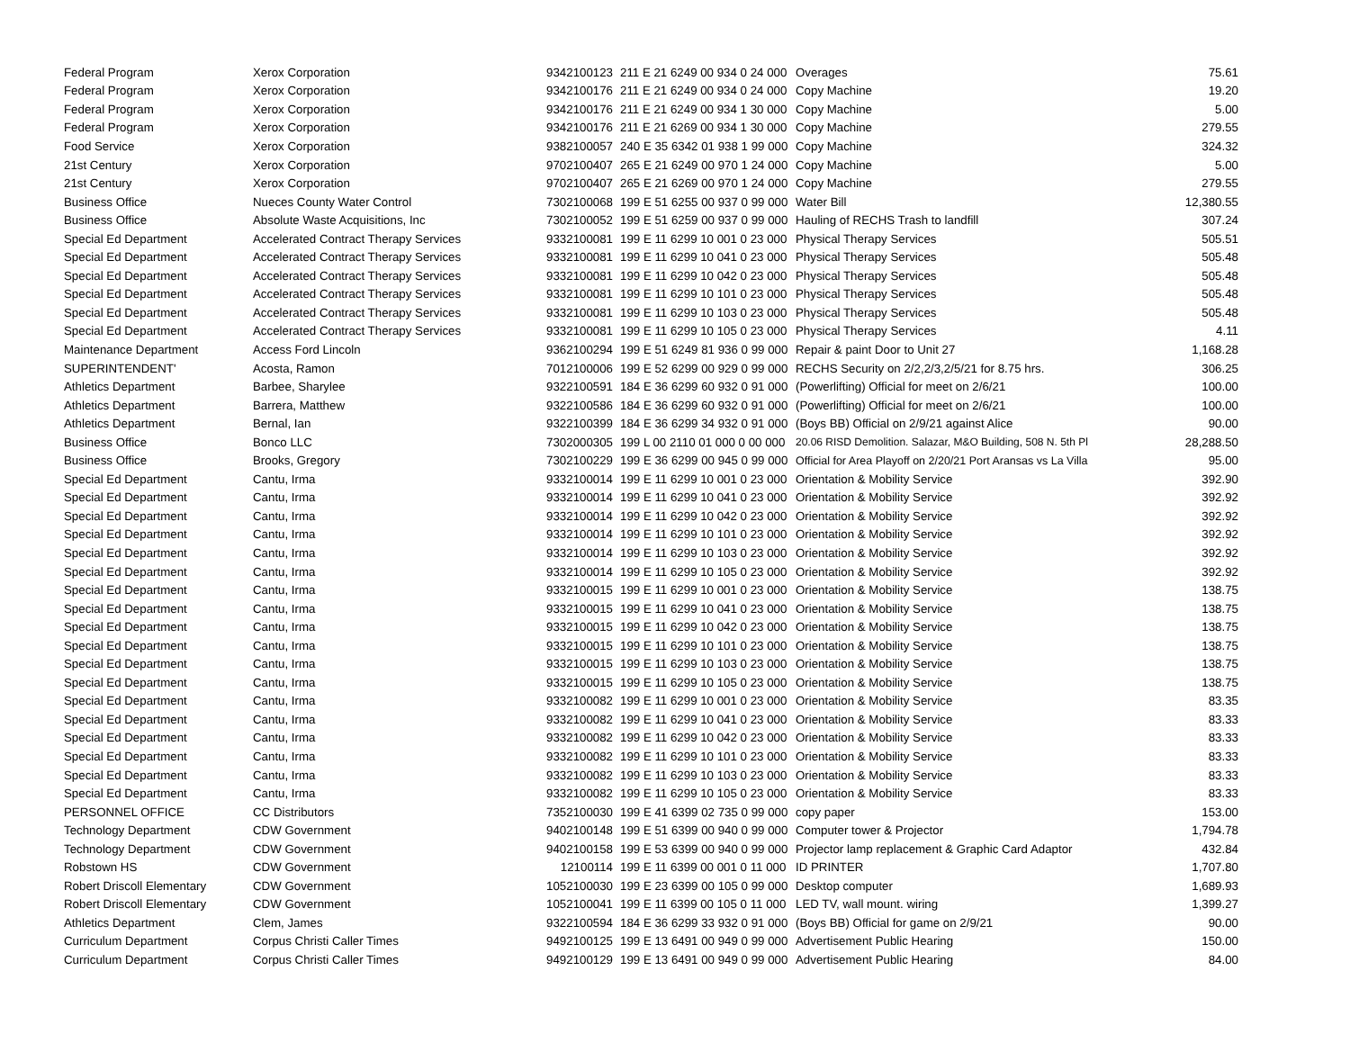| Federal Program | Xerox Corporation | 9342100123 | 211 E 21 6249 00 934 0 24 000 | Overages | 75.61 |
| Federal Program | Xerox Corporation | 9342100176 | 211 E 21 6249 00 934 0 24 000 | Copy Machine | 19.20 |
| Federal Program | Xerox Corporation | 9342100176 | 211 E 21 6249 00 934 1 30 000 | Copy Machine | 5.00 |
| Federal Program | Xerox Corporation | 9342100176 | 211 E 21 6269 00 934 1 30 000 | Copy Machine | 279.55 |
| Food Service | Xerox Corporation | 9382100057 | 240 E 35 6342 01 938 1 99 000 | Copy Machine | 324.32 |
| 21st Century | Xerox Corporation | 9702100407 | 265 E 21 6249 00 970 1 24 000 | Copy Machine | 5.00 |
| 21st Century | Xerox Corporation | 9702100407 | 265 E 21 6269 00 970 1 24 000 | Copy Machine | 279.55 |
| Business Office | Nueces County Water Control | 7302100068 | 199 E 51 6255 00 937 0 99 000 | Water Bill | 12,380.55 |
| Business Office | Absolute Waste Acquisitions, Inc | 7302100052 | 199 E 51 6259 00 937 0 99 000 | Hauling of RECHS Trash to landfill | 307.24 |
| Special Ed Department | Accelerated Contract Therapy Services | 9332100081 | 199 E 11 6299 10 001 0 23 000 | Physical Therapy Services | 505.51 |
| Special Ed Department | Accelerated Contract Therapy Services | 9332100081 | 199 E 11 6299 10 041 0 23 000 | Physical Therapy Services | 505.48 |
| Special Ed Department | Accelerated Contract Therapy Services | 9332100081 | 199 E 11 6299 10 042 0 23 000 | Physical Therapy Services | 505.48 |
| Special Ed Department | Accelerated Contract Therapy Services | 9332100081 | 199 E 11 6299 10 101 0 23 000 | Physical Therapy Services | 505.48 |
| Special Ed Department | Accelerated Contract Therapy Services | 9332100081 | 199 E 11 6299 10 103 0 23 000 | Physical Therapy Services | 505.48 |
| Special Ed Department | Accelerated Contract Therapy Services | 9332100081 | 199 E 11 6299 10 105 0 23 000 | Physical Therapy Services | 4.11 |
| Maintenance Department | Access Ford Lincoln | 9362100294 | 199 E 51 6249 81 936 0 99 000 | Repair & paint Door to Unit 27 | 1,168.28 |
| SUPERINTENDENT' | Acosta, Ramon | 7012100006 | 199 E 52 6299 00 929 0 99 000 | RECHS Security on 2/2,2/3,2/5/21 for 8.75 hrs. | 306.25 |
| Athletics Department | Barbee, Sharylee | 9322100591 | 184 E 36 6299 60 932 0 91 000 | (Powerlifting) Official for meet on 2/6/21 | 100.00 |
| Athletics Department | Barrera, Matthew | 9322100586 | 184 E 36 6299 60 932 0 91 000 | (Powerlifting) Official for meet on 2/6/21 | 100.00 |
| Athletics Department | Bernal, Ian | 9322100399 | 184 E 36 6299 34 932 0 91 000 | (Boys BB) Official on 2/9/21 against Alice | 90.00 |
| Business Office | Bonco LLC | 7302000305 | 199 L 00 2110 01 000 0 00 000 | 20.06 RISD Demolition. Salazar, M&O Building, 508 N. 5th Pl | 28,288.50 |
| Business Office | Brooks, Gregory | 7302100229 | 199 E 36 6299 00 945 0 99 000 | Official for Area Playoff on 2/20/21 Port Aransas vs La Villa | 95.00 |
| Special Ed Department | Cantu, Irma | 9332100014 | 199 E 11 6299 10 001 0 23 000 | Orientation & Mobility Service | 392.90 |
| Special Ed Department | Cantu, Irma | 9332100014 | 199 E 11 6299 10 041 0 23 000 | Orientation & Mobility Service | 392.92 |
| Special Ed Department | Cantu, Irma | 9332100014 | 199 E 11 6299 10 042 0 23 000 | Orientation & Mobility Service | 392.92 |
| Special Ed Department | Cantu, Irma | 9332100014 | 199 E 11 6299 10 101 0 23 000 | Orientation & Mobility Service | 392.92 |
| Special Ed Department | Cantu, Irma | 9332100014 | 199 E 11 6299 10 103 0 23 000 | Orientation & Mobility Service | 392.92 |
| Special Ed Department | Cantu, Irma | 9332100014 | 199 E 11 6299 10 105 0 23 000 | Orientation & Mobility Service | 392.92 |
| Special Ed Department | Cantu, Irma | 9332100015 | 199 E 11 6299 10 001 0 23 000 | Orientation & Mobility Service | 138.75 |
| Special Ed Department | Cantu, Irma | 9332100015 | 199 E 11 6299 10 041 0 23 000 | Orientation & Mobility Service | 138.75 |
| Special Ed Department | Cantu, Irma | 9332100015 | 199 E 11 6299 10 042 0 23 000 | Orientation & Mobility Service | 138.75 |
| Special Ed Department | Cantu, Irma | 9332100015 | 199 E 11 6299 10 101 0 23 000 | Orientation & Mobility Service | 138.75 |
| Special Ed Department | Cantu, Irma | 9332100015 | 199 E 11 6299 10 103 0 23 000 | Orientation & Mobility Service | 138.75 |
| Special Ed Department | Cantu, Irma | 9332100015 | 199 E 11 6299 10 105 0 23 000 | Orientation & Mobility Service | 138.75 |
| Special Ed Department | Cantu, Irma | 9332100082 | 199 E 11 6299 10 001 0 23 000 | Orientation & Mobility Service | 83.35 |
| Special Ed Department | Cantu, Irma | 9332100082 | 199 E 11 6299 10 041 0 23 000 | Orientation & Mobility Service | 83.33 |
| Special Ed Department | Cantu, Irma | 9332100082 | 199 E 11 6299 10 042 0 23 000 | Orientation & Mobility Service | 83.33 |
| Special Ed Department | Cantu, Irma | 9332100082 | 199 E 11 6299 10 101 0 23 000 | Orientation & Mobility Service | 83.33 |
| Special Ed Department | Cantu, Irma | 9332100082 | 199 E 11 6299 10 103 0 23 000 | Orientation & Mobility Service | 83.33 |
| Special Ed Department | Cantu, Irma | 9332100082 | 199 E 11 6299 10 105 0 23 000 | Orientation & Mobility Service | 83.33 |
| PERSONNEL OFFICE | CC Distributors | 7352100030 | 199 E 41 6399 02 735 0 99 000 | copy paper | 153.00 |
| Technology Department | CDW Government | 9402100148 | 199 E 51 6399 00 940 0 99 000 | Computer tower & Projector | 1,794.78 |
| Technology Department | CDW Government | 9402100158 | 199 E 53 6399 00 940 0 99 000 | Projector lamp replacement & Graphic Card Adaptor | 432.84 |
| Robstown HS | CDW Government | 12100114 | 199 E 11 6399 00 001 0 11 000 | ID PRINTER | 1,707.80 |
| Robert Driscoll Elementary | CDW Government | 1052100030 | 199 E 23 6399 00 105 0 99 000 | Desktop computer | 1,689.93 |
| Robert Driscoll Elementary | CDW Government | 1052100041 | 199 E 11 6399 00 105 0 11 000 | LED TV, wall mount. wiring | 1,399.27 |
| Athletics Department | Clem, James | 9322100594 | 184 E 36 6299 33 932 0 91 000 | (Boys BB) Official for game on 2/9/21 | 90.00 |
| Curriculum Department | Corpus Christi Caller Times | 9492100125 | 199 E 13 6491 00 949 0 99 000 | Advertisement Public Hearing | 150.00 |
| Curriculum Department | Corpus Christi Caller Times | 9492100129 | 199 E 13 6491 00 949 0 99 000 | Advertisement Public Hearing | 84.00 |